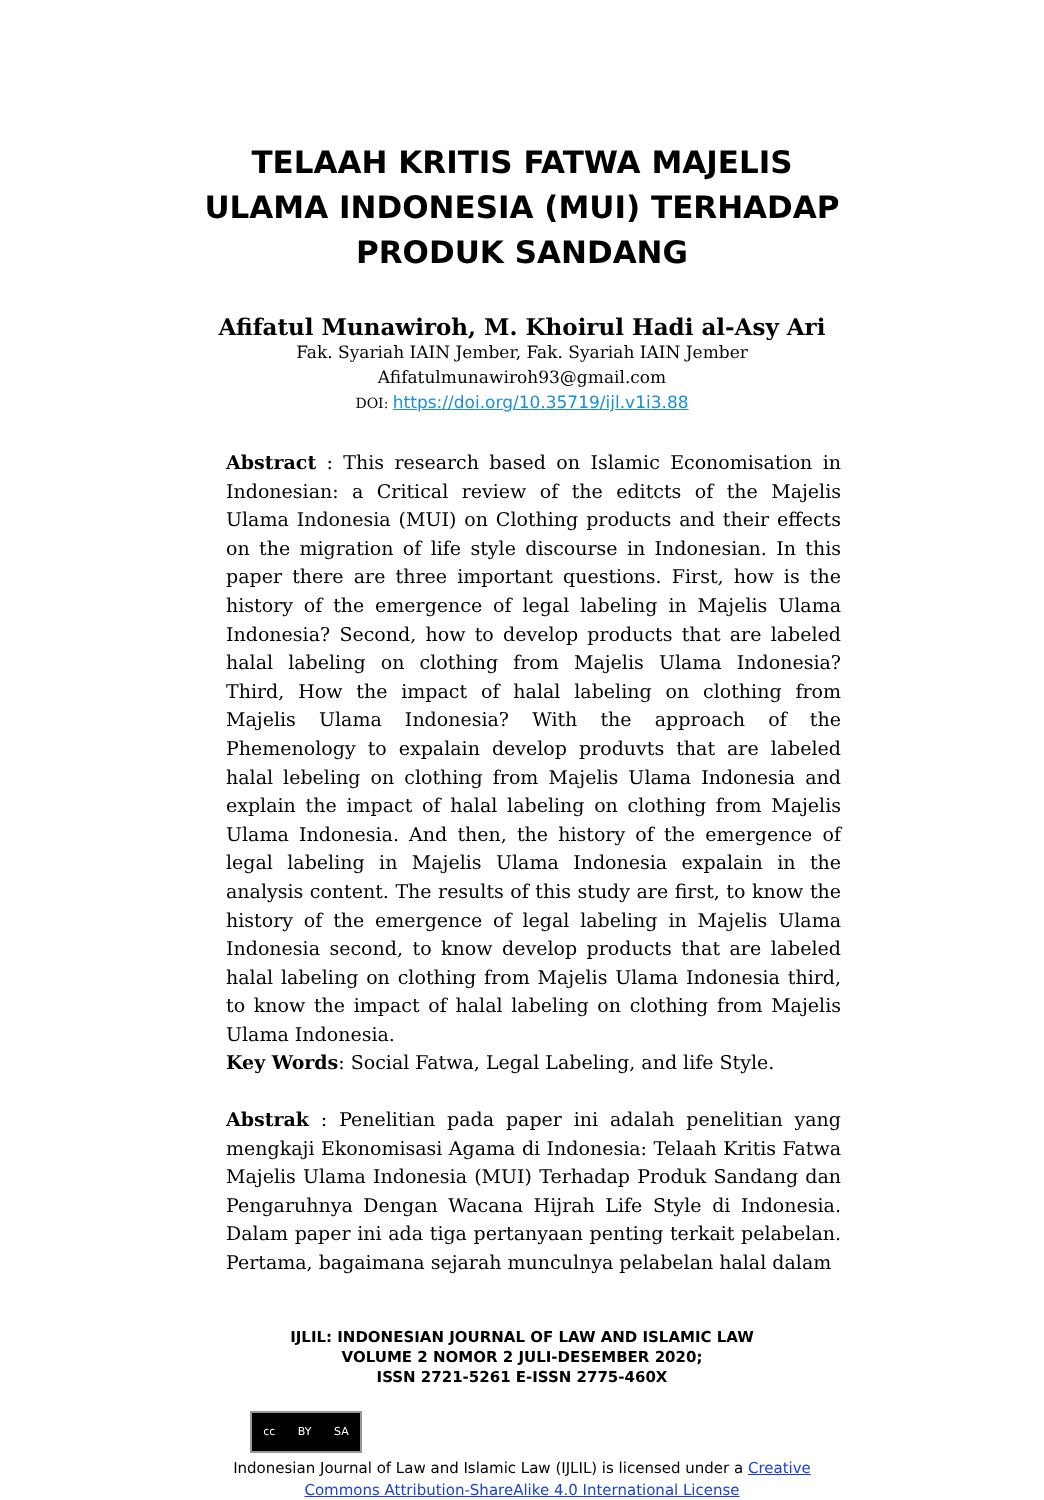TELAAH KRITIS FATWA MAJELIS
ULAMA INDONESIA (MUI) TERHADAP
PRODUK SANDANG
Afifatul Munawiroh, M. Khoirul Hadi al-Asy Ari
Fak. Syariah IAIN Jember, Fak. Syariah IAIN Jember
Afifatulmunawiroh93@gmail.com
DOI: https://doi.org/10.35719/ijl.v1i3.88
Abstract : This research based on Islamic Economisation in Indonesian: a Critical review of the editcts of the Majelis Ulama Indonesia (MUI) on Clothing products and their effects on the migration of life style discourse in Indonesian. In this paper there are three important questions. First, how is the history of the emergence of legal labeling in Majelis Ulama Indonesia? Second, how to develop products that are labeled halal labeling on clothing from Majelis Ulama Indonesia? Third, How the impact of halal labeling on clothing from Majelis Ulama Indonesia? With the approach of the Phemenology to expalain develop produvts that are labeled halal lebeling on clothing from Majelis Ulama Indonesia and explain the impact of halal labeling on clothing from Majelis Ulama Indonesia. And then, the history of the emergence of legal labeling in Majelis Ulama Indonesia expalain in the analysis content. The results of this study are first, to know the history of the emergence of legal labeling in Majelis Ulama Indonesia second, to know develop products that are labeled halal labeling on clothing from Majelis Ulama Indonesia third, to know the impact of halal labeling on clothing from Majelis Ulama Indonesia.
Key Words: Social Fatwa, Legal Labeling, and life Style.
Abstrak : Penelitian pada paper ini adalah penelitian yang mengkaji Ekonomisasi Agama di Indonesia: Telaah Kritis Fatwa Majelis Ulama Indonesia (MUI) Terhadap Produk Sandang dan Pengaruhnya Dengan Wacana Hijrah Life Style di Indonesia. Dalam paper ini ada tiga pertanyaan penting terkait pelabelan. Pertama, bagaimana sejarah munculnya pelabelan halal dalam
IJLIL: INDONESIAN JOURNAL OF LAW AND ISLAMIC LAW
VOLUME 2 NOMOR 2 JULI-DESEMBER 2020;
ISSN 2721-5261 E-ISSN 2775-460X
cc BY SA
Indonesian Journal of Law and Islamic Law (IJLIL) is licensed under a Creative
Commons Attribution-ShareAlike 4.0 International License